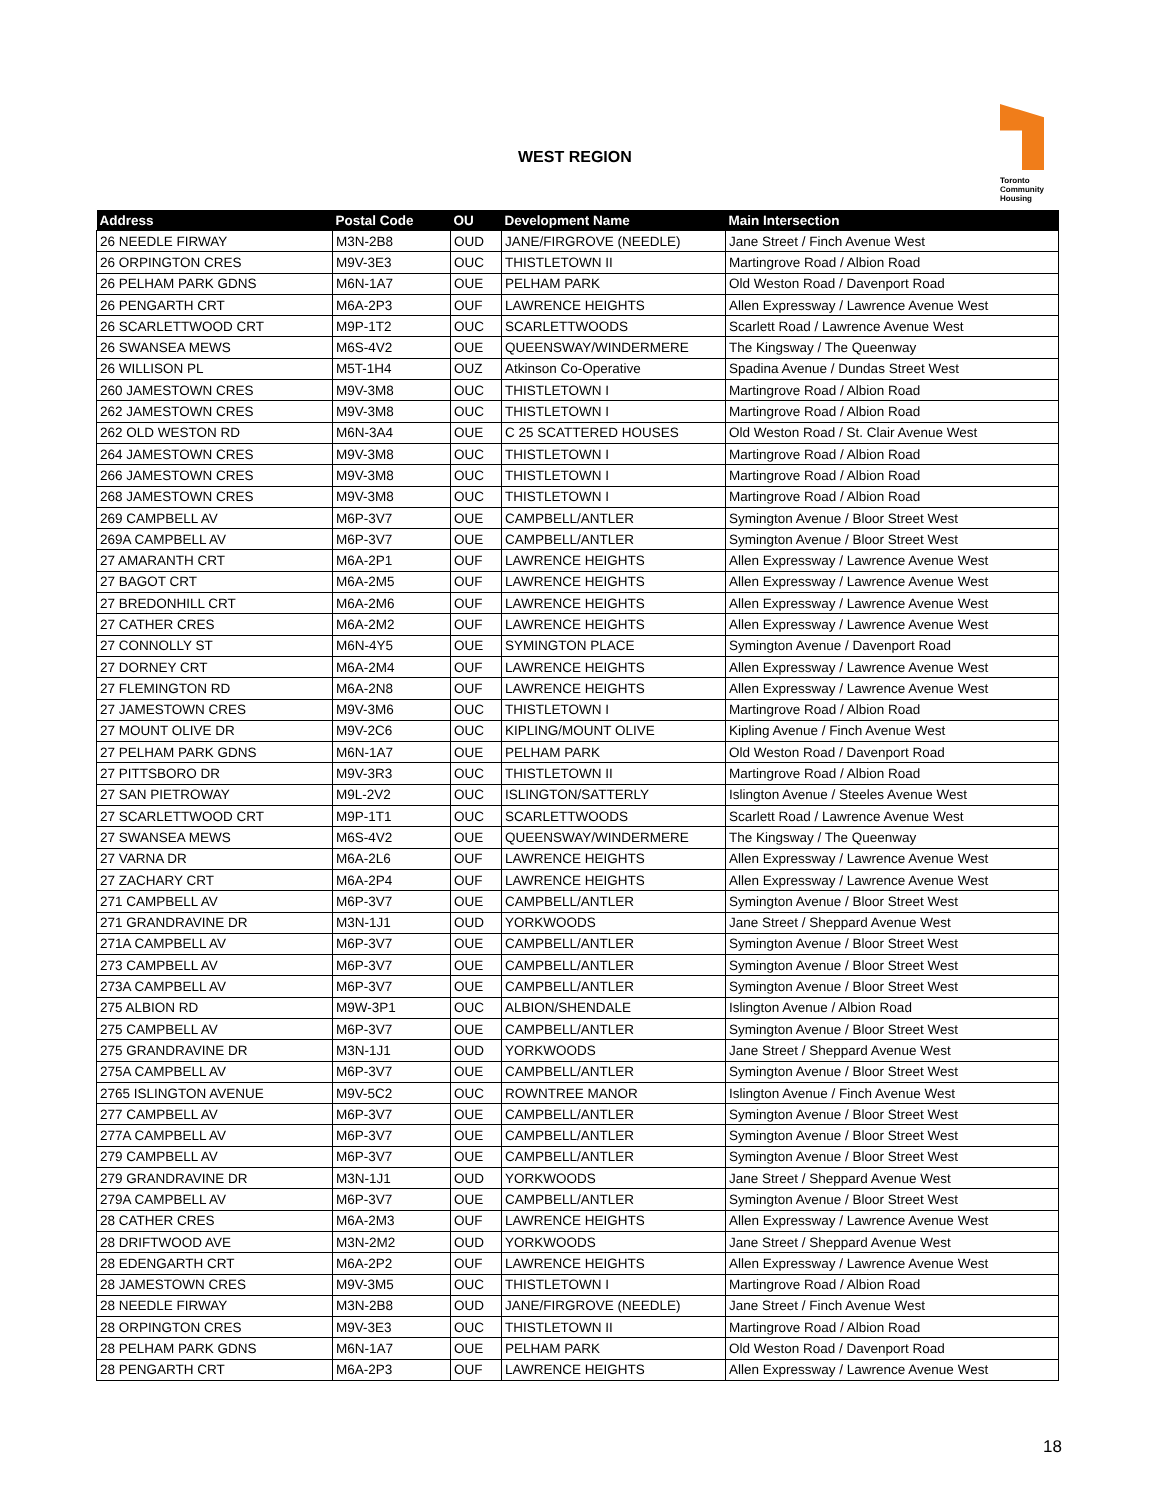WEST REGION
Toronto
Community
Housing
| Address | Postal Code | OU | Development Name | Main Intersection |
| --- | --- | --- | --- | --- |
| 26 NEEDLE FIRWAY | M3N-2B8 | OUD | JANE/FIRGROVE (NEEDLE) | Jane Street / Finch Avenue West |
| 26 ORPINGTON CRES | M9V-3E3 | OUC | THISTLETOWN II | Martingrove Road / Albion Road |
| 26 PELHAM PARK GDNS | M6N-1A7 | OUE | PELHAM PARK | Old Weston Road / Davenport Road |
| 26 PENGARTH CRT | M6A-2P3 | OUF | LAWRENCE HEIGHTS | Allen Expressway / Lawrence Avenue West |
| 26 SCARLETTWOOD CRT | M9P-1T2 | OUC | SCARLETTWOODS | Scarlett Road / Lawrence Avenue West |
| 26 SWANSEA MEWS | M6S-4V2 | OUE | QUEENSWAY/WINDERMERE | The Kingsway / The Queenway |
| 26 WILLISON PL | M5T-1H4 | OUZ | Atkinson Co-Operative | Spadina Avenue / Dundas Street West |
| 260 JAMESTOWN CRES | M9V-3M8 | OUC | THISTLETOWN I | Martingrove Road / Albion Road |
| 262 JAMESTOWN CRES | M9V-3M8 | OUC | THISTLETOWN I | Martingrove Road / Albion Road |
| 262 OLD WESTON RD | M6N-3A4 | OUE | C 25 SCATTERED HOUSES | Old Weston Road / St. Clair Avenue West |
| 264 JAMESTOWN CRES | M9V-3M8 | OUC | THISTLETOWN I | Martingrove Road / Albion Road |
| 266 JAMESTOWN CRES | M9V-3M8 | OUC | THISTLETOWN I | Martingrove Road / Albion Road |
| 268 JAMESTOWN CRES | M9V-3M8 | OUC | THISTLETOWN I | Martingrove Road / Albion Road |
| 269 CAMPBELL AV | M6P-3V7 | OUE | CAMPBELL/ANTLER | Symington Avenue / Bloor Street West |
| 269A CAMPBELL AV | M6P-3V7 | OUE | CAMPBELL/ANTLER | Symington Avenue / Bloor Street West |
| 27 AMARANTH CRT | M6A-2P1 | OUF | LAWRENCE HEIGHTS | Allen Expressway / Lawrence Avenue West |
| 27 BAGOT CRT | M6A-2M5 | OUF | LAWRENCE HEIGHTS | Allen Expressway / Lawrence Avenue West |
| 27 BREDONHILL CRT | M6A-2M6 | OUF | LAWRENCE HEIGHTS | Allen Expressway / Lawrence Avenue West |
| 27 CATHER CRES | M6A-2M2 | OUF | LAWRENCE HEIGHTS | Allen Expressway / Lawrence Avenue West |
| 27 CONNOLLY ST | M6N-4Y5 | OUE | SYMINGTON PLACE | Symington Avenue / Davenport Road |
| 27 DORNEY CRT | M6A-2M4 | OUF | LAWRENCE HEIGHTS | Allen Expressway / Lawrence Avenue West |
| 27 FLEMINGTON RD | M6A-2N8 | OUF | LAWRENCE HEIGHTS | Allen Expressway / Lawrence Avenue West |
| 27 JAMESTOWN CRES | M9V-3M6 | OUC | THISTLETOWN I | Martingrove Road / Albion Road |
| 27 MOUNT OLIVE DR | M9V-2C6 | OUC | KIPLING/MOUNT OLIVE | Kipling Avenue / Finch Avenue West |
| 27 PELHAM PARK GDNS | M6N-1A7 | OUE | PELHAM PARK | Old Weston Road / Davenport Road |
| 27 PITTSBORO DR | M9V-3R3 | OUC | THISTLETOWN II | Martingrove Road / Albion Road |
| 27 SAN PIETROWAY | M9L-2V2 | OUC | ISLINGTON/SATTERLY | Islington Avenue / Steeles Avenue West |
| 27 SCARLETTWOOD CRT | M9P-1T1 | OUC | SCARLETTWOODS | Scarlett Road / Lawrence Avenue West |
| 27 SWANSEA MEWS | M6S-4V2 | OUE | QUEENSWAY/WINDERMERE | The Kingsway / The Queenway |
| 27 VARNA DR | M6A-2L6 | OUF | LAWRENCE HEIGHTS | Allen Expressway / Lawrence Avenue West |
| 27 ZACHARY CRT | M6A-2P4 | OUF | LAWRENCE HEIGHTS | Allen Expressway / Lawrence Avenue West |
| 271 CAMPBELL AV | M6P-3V7 | OUE | CAMPBELL/ANTLER | Symington Avenue / Bloor Street West |
| 271 GRANDRAVINE DR | M3N-1J1 | OUD | YORKWOODS | Jane Street / Sheppard Avenue West |
| 271A CAMPBELL AV | M6P-3V7 | OUE | CAMPBELL/ANTLER | Symington Avenue / Bloor Street West |
| 273 CAMPBELL AV | M6P-3V7 | OUE | CAMPBELL/ANTLER | Symington Avenue / Bloor Street West |
| 273A CAMPBELL AV | M6P-3V7 | OUE | CAMPBELL/ANTLER | Symington Avenue / Bloor Street West |
| 275 ALBION RD | M9W-3P1 | OUC | ALBION/SHENDALE | Islington Avenue / Albion Road |
| 275 CAMPBELL AV | M6P-3V7 | OUE | CAMPBELL/ANTLER | Symington Avenue / Bloor Street West |
| 275 GRANDRAVINE DR | M3N-1J1 | OUD | YORKWOODS | Jane Street / Sheppard Avenue West |
| 275A CAMPBELL AV | M6P-3V7 | OUE | CAMPBELL/ANTLER | Symington Avenue / Bloor Street West |
| 2765 ISLINGTON AVENUE | M9V-5C2 | OUC | ROWNTREE MANOR | Islington Avenue / Finch Avenue West |
| 277 CAMPBELL AV | M6P-3V7 | OUE | CAMPBELL/ANTLER | Symington Avenue / Bloor Street West |
| 277A CAMPBELL AV | M6P-3V7 | OUE | CAMPBELL/ANTLER | Symington Avenue / Bloor Street West |
| 279 CAMPBELL AV | M6P-3V7 | OUE | CAMPBELL/ANTLER | Symington Avenue / Bloor Street West |
| 279 GRANDRAVINE DR | M3N-1J1 | OUD | YORKWOODS | Jane Street / Sheppard Avenue West |
| 279A CAMPBELL AV | M6P-3V7 | OUE | CAMPBELL/ANTLER | Symington Avenue / Bloor Street West |
| 28 CATHER CRES | M6A-2M3 | OUF | LAWRENCE HEIGHTS | Allen Expressway / Lawrence Avenue West |
| 28 DRIFTWOOD AVE | M3N-2M2 | OUD | YORKWOODS | Jane Street / Sheppard Avenue West |
| 28 EDENGARTH CRT | M6A-2P2 | OUF | LAWRENCE HEIGHTS | Allen Expressway / Lawrence Avenue West |
| 28 JAMESTOWN CRES | M9V-3M5 | OUC | THISTLETOWN I | Martingrove Road / Albion Road |
| 28 NEEDLE FIRWAY | M3N-2B8 | OUD | JANE/FIRGROVE (NEEDLE) | Jane Street / Finch Avenue West |
| 28 ORPINGTON CRES | M9V-3E3 | OUC | THISTLETOWN II | Martingrove Road / Albion Road |
| 28 PELHAM PARK GDNS | M6N-1A7 | OUE | PELHAM PARK | Old Weston Road / Davenport Road |
| 28 PENGARTH CRT | M6A-2P3 | OUF | LAWRENCE HEIGHTS | Allen Expressway / Lawrence Avenue West |
18